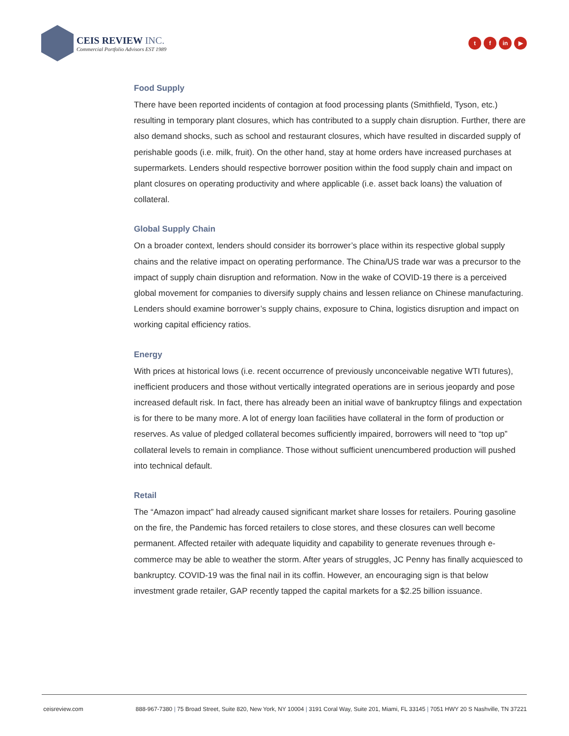CEIS REVIEW INC.
Commercial Portfolio Advisors EST 1989
tf in ▶
Food Supply
There have been reported incidents of contagion at food processing plants (Smithfield, Tyson, etc.) resulting in temporary plant closures, which has contributed to a supply chain disruption. Further, there are also demand shocks, such as school and restaurant closures, which have resulted in discarded supply of perishable goods (i.e. milk, fruit). On the other hand, stay at home orders have increased purchases at supermarkets. Lenders should respective borrower position within the food supply chain and impact on plant closures on operating productivity and where applicable (i.e. asset back loans) the valuation of collateral.
Global Supply Chain
On a broader context, lenders should consider its borrower’s place within its respective global supply chains and the relative impact on operating performance. The China/US trade war was a precursor to the impact of supply chain disruption and reformation. Now in the wake of COVID-19 there is a perceived global movement for companies to diversify supply chains and lessen reliance on Chinese manufacturing. Lenders should examine borrower’s supply chains, exposure to China, logistics disruption and impact on working capital efficiency ratios.
Energy
With prices at historical lows (i.e. recent occurrence of previously unconceivable negative WTI futures), inefficient producers and those without vertically integrated operations are in serious jeopardy and pose increased default risk. In fact, there has already been an initial wave of bankruptcy filings and expectation is for there to be many more. A lot of energy loan facilities have collateral in the form of production or reserves. As value of pledged collateral becomes sufficiently impaired, borrowers will need to “top up” collateral levels to remain in compliance. Those without sufficient unencumbered production will pushed into technical default.
Retail
The “Amazon impact” had already caused significant market share losses for retailers. Pouring gasoline on the fire, the Pandemic has forced retailers to close stores, and these closures can well become permanent. Affected retailer with adequate liquidity and capability to generate revenues through e-commerce may be able to weather the storm. After years of struggles, JC Penny has finally acquiesced to bankruptcy. COVID-19 was the final nail in its coffin. However, an encouraging sign is that below investment grade retailer, GAP recently tapped the capital markets for a $2.25 billion issuance.
ceisreview.com 888-967-7380 | 75 Broad Street, Suite 820, New York, NY 10004 | 3191 Coral Way, Suite 201, Miami, FL 33145 | 7051 HWY 20 S Nashville, TN 37221